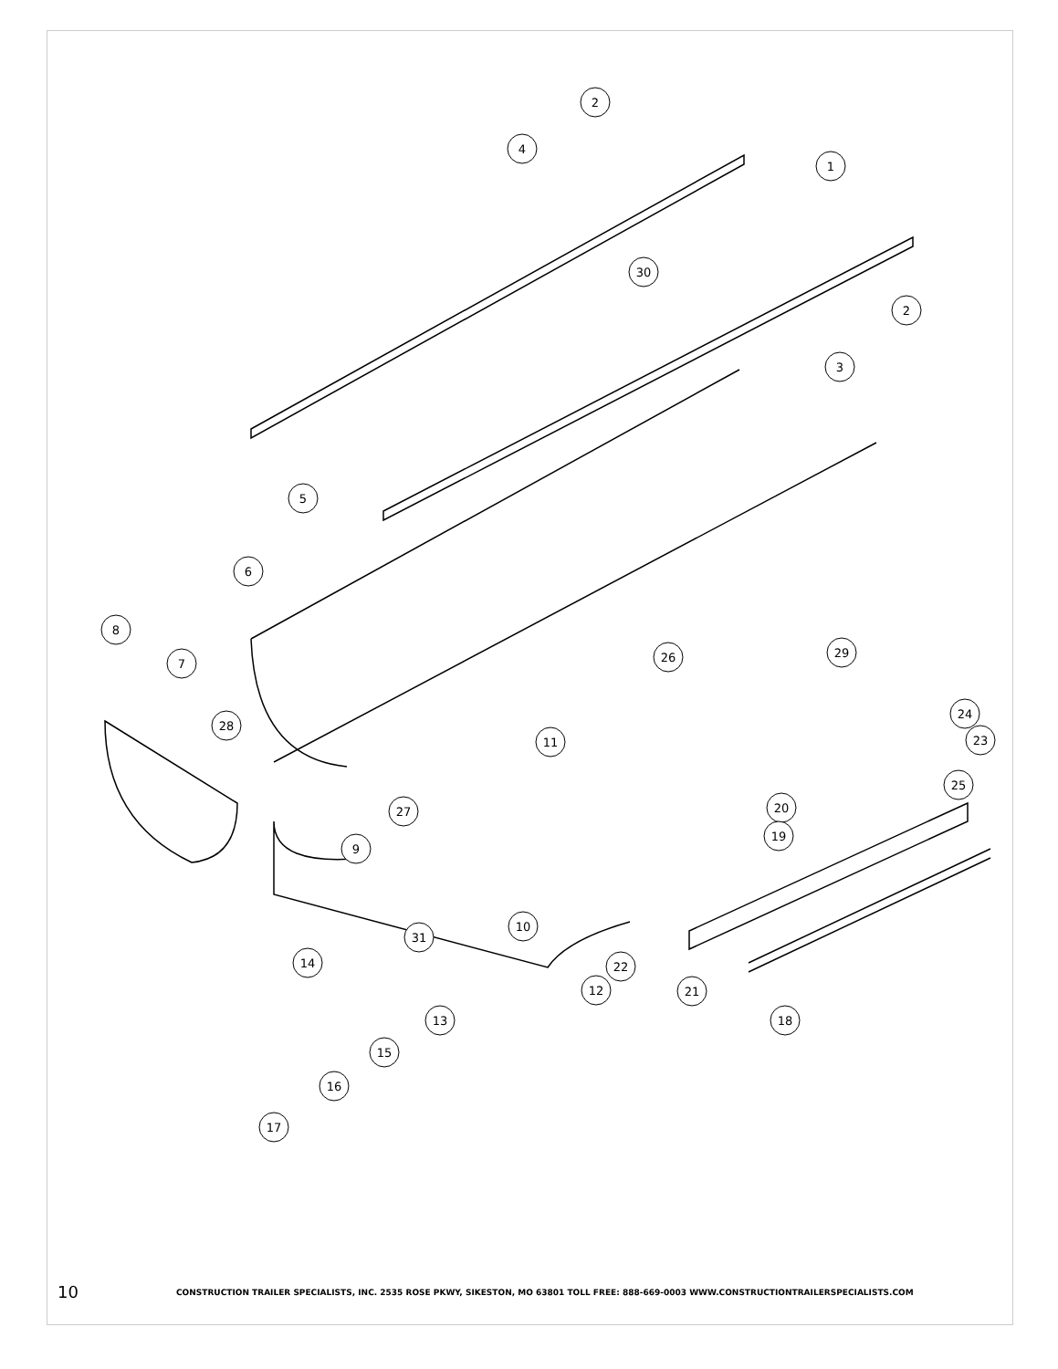2
4
1
30
2
3
5
6
8
7
26
29
28
11
24
23
25
20
27
19
9
10
31
14
22
12
21
13
18
15
16
17
10 CONSTRUCTION TRAILER SPECIALISTS, INC. 2535 ROSE PKWY, SIKESTON, MO 63801 TOLL FREE: 888-669-0003 WWW.CONSTRUCTIONTRAILERSPECIALISTS.COM